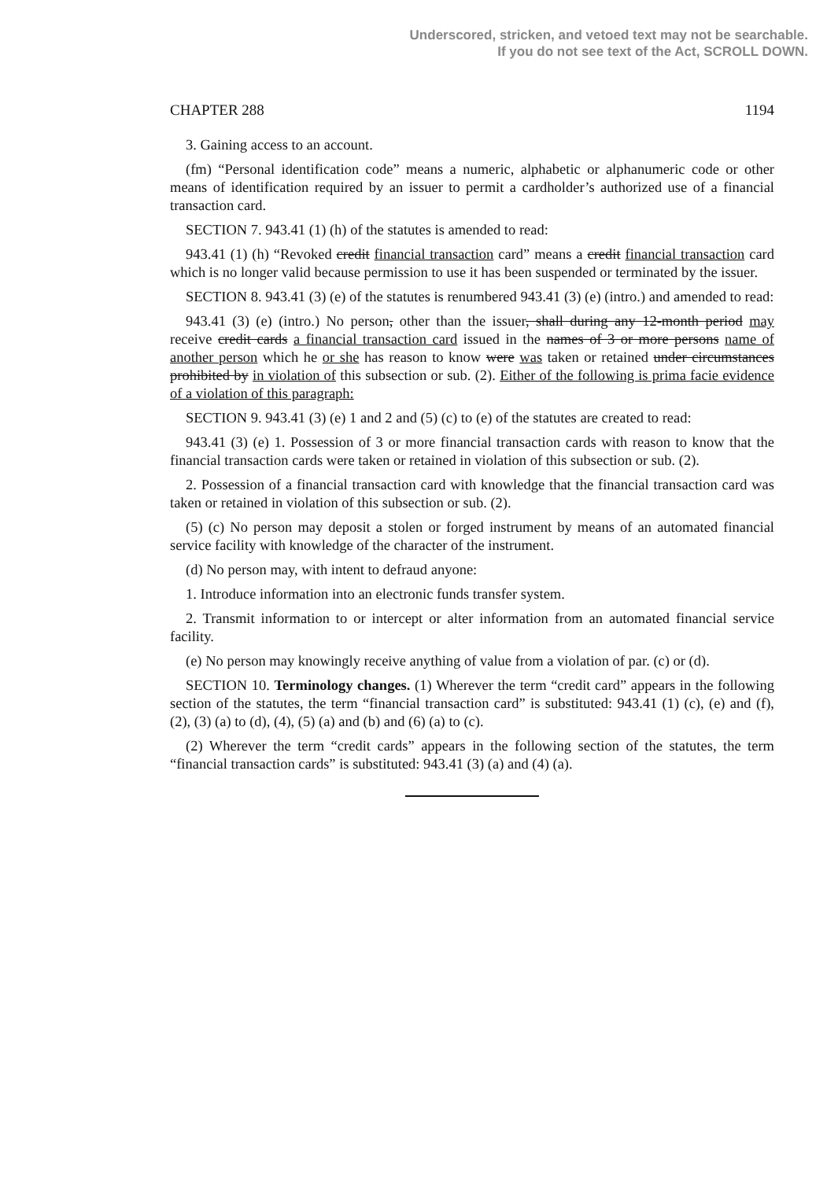Underscored, stricken, and vetoed text may not be searchable.
If you do not see text of the Act, SCROLL DOWN.
CHAPTER 288 1194
3. Gaining access to an account.
(fm) “Personal identification code” means a numeric, alphabetic or alphanumeric code or other means of identification required by an issuer to permit a cardholder’s authorized use of a financial transaction card.
SECTION 7. 943.41 (1) (h) of the statutes is amended to read:
943.41 (1) (h) “Revoked credit financial transaction card” means a credit financial transaction card which is no longer valid because permission to use it has been suspended or terminated by the issuer.
SECTION 8. 943.41 (3) (e) of the statutes is renumbered 943.41 (3) (e) (intro.) and amended to read:
943.41 (3) (e) (intro.) No person, other than the issuer, shall during any 12-month period may receive credit cards a financial transaction card issued in the names of 3 or more persons name of another person which he or she has reason to know were was taken or retained under circumstances prohibited by in violation of this subsection or sub. (2). Either of the following is prima facie evidence of a violation of this paragraph:
SECTION 9. 943.41 (3) (e) 1 and 2 and (5) (c) to (e) of the statutes are created to read:
943.41 (3) (e) 1. Possession of 3 or more financial transaction cards with reason to know that the financial transaction cards were taken or retained in violation of this subsection or sub. (2).
2. Possession of a financial transaction card with knowledge that the financial transaction card was taken or retained in violation of this subsection or sub. (2).
(5) (c) No person may deposit a stolen or forged instrument by means of an automated financial service facility with knowledge of the character of the instrument.
(d) No person may, with intent to defraud anyone:
1. Introduce information into an electronic funds transfer system.
2. Transmit information to or intercept or alter information from an automated financial service facility.
(e) No person may knowingly receive anything of value from a violation of par. (c) or (d).
SECTION 10. Terminology changes. (1) Wherever the term “credit card” appears in the following section of the statutes, the term “financial transaction card” is substituted: 943.41 (1) (c), (e) and (f), (2), (3) (a) to (d), (4), (5) (a) and (b) and (6) (a) to (c).
(2) Wherever the term “credit cards” appears in the following section of the statutes, the term “financial transaction cards” is substituted: 943.41 (3) (a) and (4) (a).